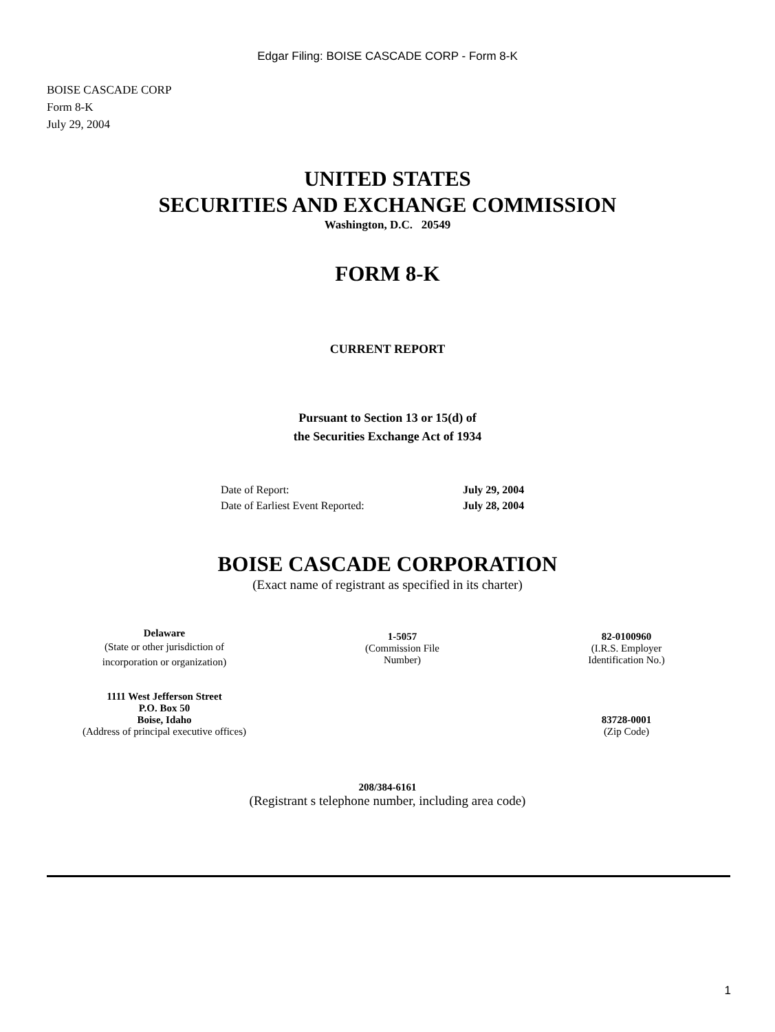Edgar Filing: BOISE CASCADE CORP - Form 8-K
BOISE CASCADE CORP
Form 8-K
July 29, 2004
UNITED STATES
SECURITIES AND EXCHANGE COMMISSION
Washington, D.C. 20549
FORM 8-K
CURRENT REPORT
Pursuant to Section 13 or 15(d) of
the Securities Exchange Act of 1934
| Date of Report: | July 29, 2004 |
| Date of Earliest Event Reported: | July 28, 2004 |
BOISE CASCADE CORPORATION
(Exact name of registrant as specified in its charter)
| Delaware (State or other jurisdiction of incorporation or organization) | 1-5057 (Commission File Number) | 82-0100960 (I.R.S. Employer Identification No.) |
| 1111 West Jefferson Street P.O. Box 50 Boise, Idaho (Address of principal executive offices) | | 83728-0001 (Zip Code) |
208/384-6161
(Registrant s telephone number, including area code)
1